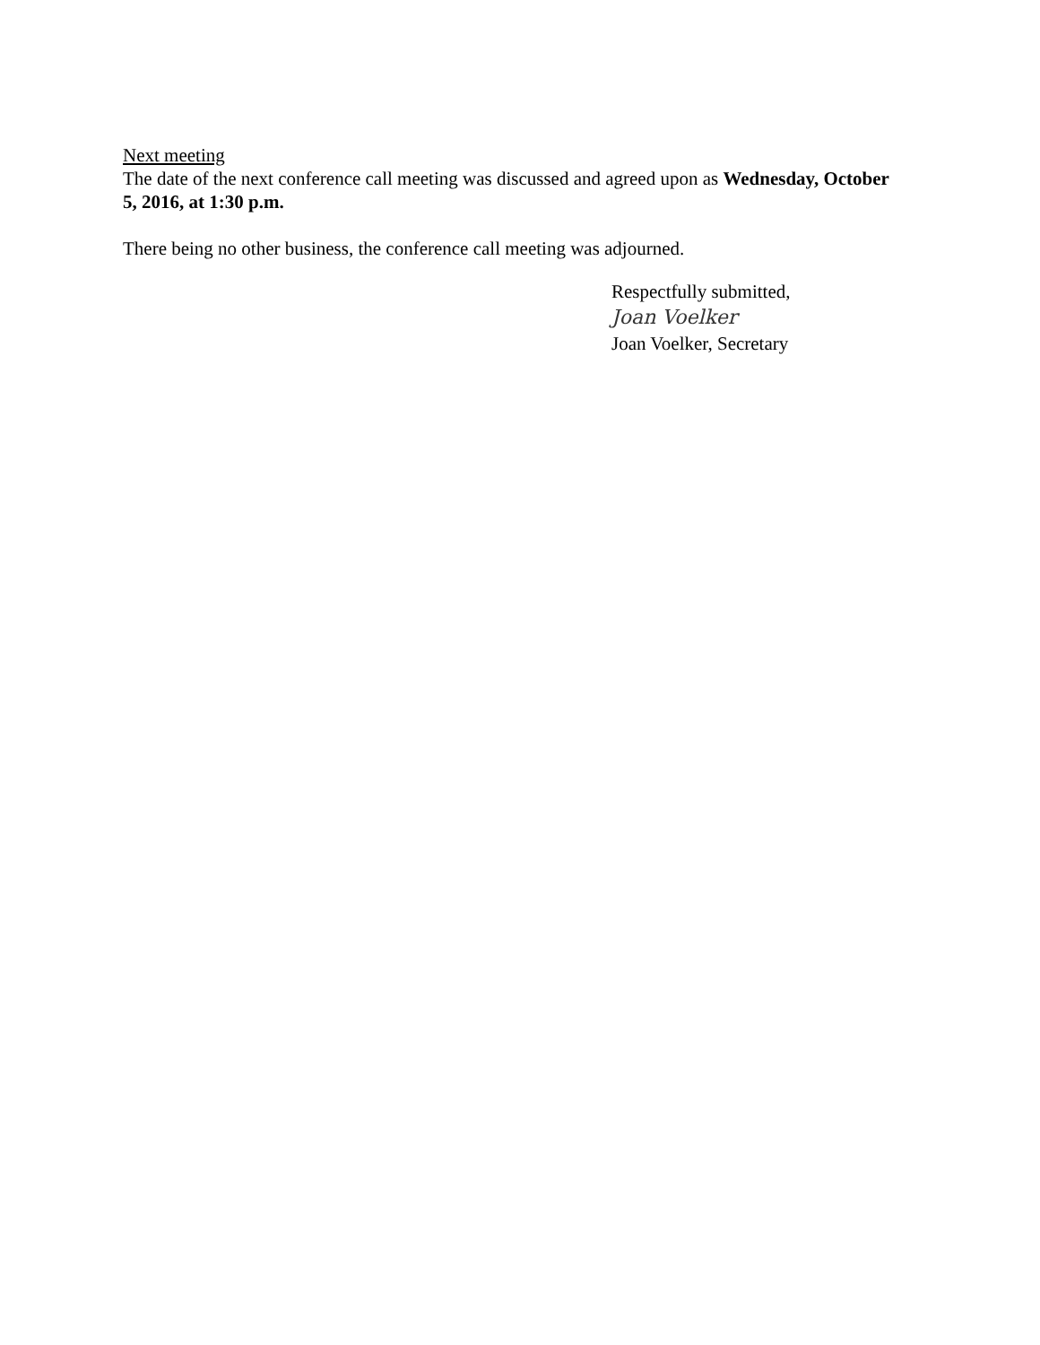Next meeting
The date of the next conference call meeting was discussed and agreed upon as Wednesday, October 5, 2016, at 1:30 p.m.
There being no other business, the conference call meeting was adjourned.
Respectfully submitted,
Joan Voelker
Joan Voelker, Secretary